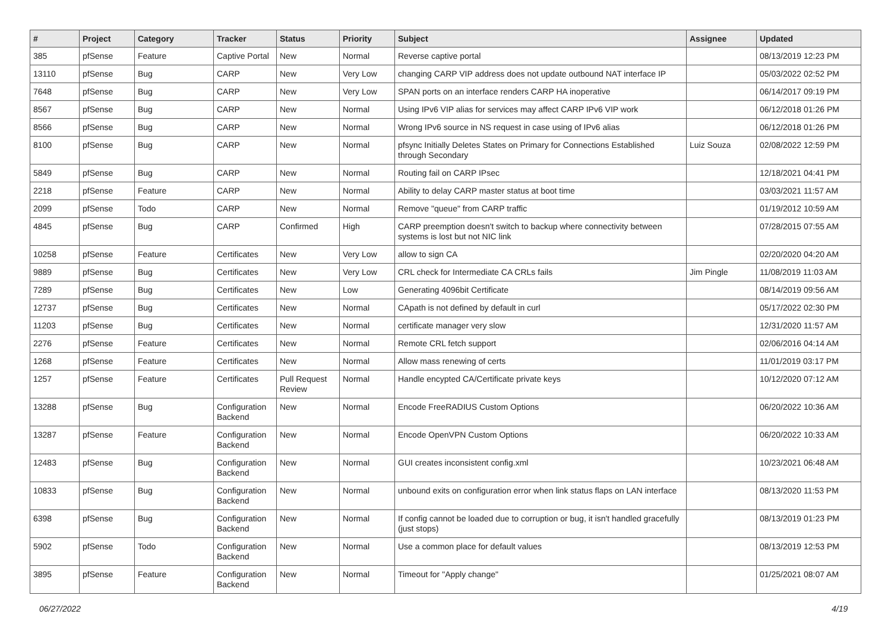| # | Project | Category | Tracker | Status | Priority | Subject | Assignee | Updated |
| --- | --- | --- | --- | --- | --- | --- | --- | --- |
| 385 | pfSense | Feature | Captive Portal | New | Normal | Reverse captive portal | | 08/13/2019 12:23 PM |
| 13110 | pfSense | Bug | CARP | New | Very Low | changing CARP VIP address does not update outbound NAT interface IP | | 05/03/2022 02:52 PM |
| 7648 | pfSense | Bug | CARP | New | Very Low | SPAN ports on an interface renders CARP HA inoperative | | 06/14/2017 09:19 PM |
| 8567 | pfSense | Bug | CARP | New | Normal | Using IPv6 VIP alias for services may affect CARP IPv6 VIP work | | 06/12/2018 01:26 PM |
| 8566 | pfSense | Bug | CARP | New | Normal | Wrong IPv6 source in NS request in case using of IPv6 alias | | 06/12/2018 01:26 PM |
| 8100 | pfSense | Bug | CARP | New | Normal | pfsync Initially Deletes States on Primary for Connections Established through Secondary | Luiz Souza | 02/08/2022 12:59 PM |
| 5849 | pfSense | Bug | CARP | New | Normal | Routing fail on CARP IPsec | | 12/18/2021 04:41 PM |
| 2218 | pfSense | Feature | CARP | New | Normal | Ability to delay CARP master status at boot time | | 03/03/2021 11:57 AM |
| 2099 | pfSense | Todo | CARP | New | Normal | Remove "queue" from CARP traffic | | 01/19/2012 10:59 AM |
| 4845 | pfSense | Bug | CARP | Confirmed | High | CARP preemption doesn't switch to backup where connectivity between systems is lost but not NIC link | | 07/28/2015 07:55 AM |
| 10258 | pfSense | Feature | Certificates | New | Very Low | allow to sign CA | | 02/20/2020 04:20 AM |
| 9889 | pfSense | Bug | Certificates | New | Very Low | CRL check for Intermediate CA CRLs fails | Jim Pingle | 11/08/2019 11:03 AM |
| 7289 | pfSense | Bug | Certificates | New | Low | Generating 4096bit Certificate | | 08/14/2019 09:56 AM |
| 12737 | pfSense | Bug | Certificates | New | Normal | CApath is not defined by default in curl | | 05/17/2022 02:30 PM |
| 11203 | pfSense | Bug | Certificates | New | Normal | certificate manager very slow | | 12/31/2020 11:57 AM |
| 2276 | pfSense | Feature | Certificates | New | Normal | Remote CRL fetch support | | 02/06/2016 04:14 AM |
| 1268 | pfSense | Feature | Certificates | New | Normal | Allow mass renewing of certs | | 11/01/2019 03:17 PM |
| 1257 | pfSense | Feature | Certificates | Pull Request Review | Normal | Handle encypted CA/Certificate private keys | | 10/12/2020 07:12 AM |
| 13288 | pfSense | Bug | Configuration Backend | New | Normal | Encode FreeRADIUS Custom Options | | 06/20/2022 10:36 AM |
| 13287 | pfSense | Feature | Configuration Backend | New | Normal | Encode OpenVPN Custom Options | | 06/20/2022 10:33 AM |
| 12483 | pfSense | Bug | Configuration Backend | New | Normal | GUI creates inconsistent config.xml | | 10/23/2021 06:48 AM |
| 10833 | pfSense | Bug | Configuration Backend | New | Normal | unbound exits on configuration error when link status flaps on LAN interface | | 08/13/2020 11:53 PM |
| 6398 | pfSense | Bug | Configuration Backend | New | Normal | If config cannot be loaded due to corruption or bug, it isn't handled gracefully (just stops) | | 08/13/2019 01:23 PM |
| 5902 | pfSense | Todo | Configuration Backend | New | Normal | Use a common place for default values | | 08/13/2019 12:53 PM |
| 3895 | pfSense | Feature | Configuration Backend | New | Normal | Timeout for "Apply change" | | 01/25/2021 08:07 AM |
06/27/2022 4/19